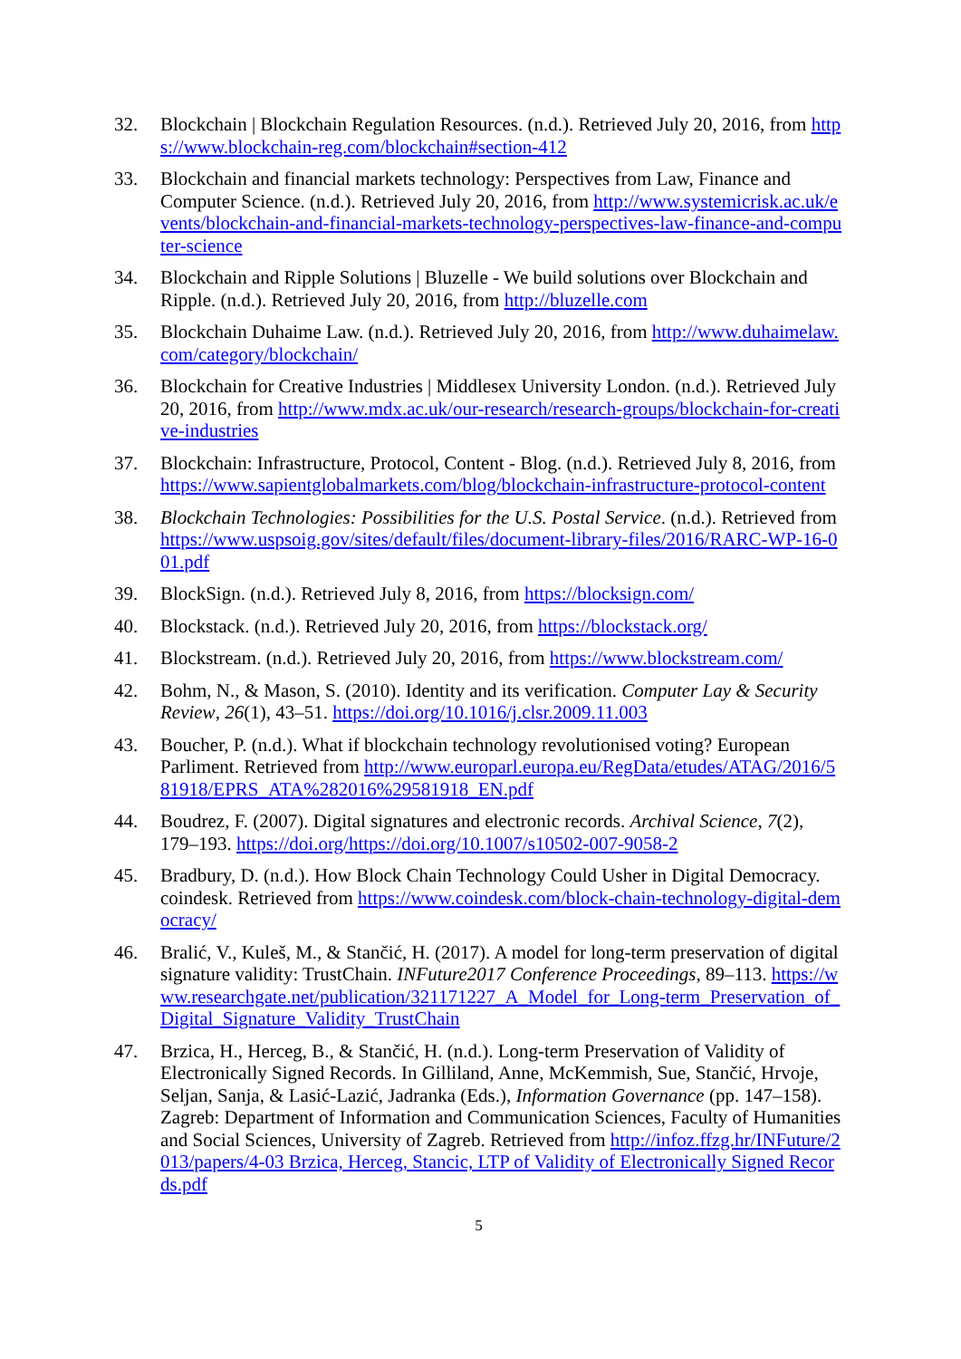32. Blockchain | Blockchain Regulation Resources. (n.d.). Retrieved July 20, 2016, from https://www.blockchain-reg.com/blockchain#section-412
33. Blockchain and financial markets technology: Perspectives from Law, Finance and Computer Science. (n.d.). Retrieved July 20, 2016, from http://www.systemicrisk.ac.uk/events/blockchain-and-financial-markets-technology-perspectives-law-finance-and-computer-science
34. Blockchain and Ripple Solutions | Bluzelle - We build solutions over Blockchain and Ripple. (n.d.). Retrieved July 20, 2016, from http://bluzelle.com
35. Blockchain Duhaime Law. (n.d.). Retrieved July 20, 2016, from http://www.duhaimelaw.com/category/blockchain/
36. Blockchain for Creative Industries | Middlesex University London. (n.d.). Retrieved July 20, 2016, from http://www.mdx.ac.uk/our-research/research-groups/blockchain-for-creative-industries
37. Blockchain: Infrastructure, Protocol, Content - Blog. (n.d.). Retrieved July 8, 2016, from https://www.sapientglobalmarkets.com/blog/blockchain-infrastructure-protocol-content
38. Blockchain Technologies: Possibilities for the U.S. Postal Service. (n.d.). Retrieved from https://www.uspsoig.gov/sites/default/files/document-library-files/2016/RARC-WP-16-001.pdf
39. BlockSign. (n.d.). Retrieved July 8, 2016, from https://blocksign.com/
40. Blockstack. (n.d.). Retrieved July 20, 2016, from https://blockstack.org/
41. Blockstream. (n.d.). Retrieved July 20, 2016, from https://www.blockstream.com/
42. Bohm, N., & Mason, S. (2010). Identity and its verification. Computer Lay & Security Review, 26(1), 43–51. https://doi.org/10.1016/j.clsr.2009.11.003
43. Boucher, P. (n.d.). What if blockchain technology revolutionised voting? European Parliment. Retrieved from http://www.europarl.europa.eu/RegData/etudes/ATAG/2016/581918/EPRS_ATA%282016%29581918_EN.pdf
44. Boudrez, F. (2007). Digital signatures and electronic records. Archival Science, 7(2), 179–193. https://doi.org/https://doi.org/10.1007/s10502-007-9058-2
45. Bradbury, D. (n.d.). How Block Chain Technology Could Usher in Digital Democracy. coindesk. Retrieved from https://www.coindesk.com/block-chain-technology-digital-democracy/
46. Bralić, V., Kuleš, M., & Stančić, H. (2017). A model for long-term preservation of digital signature validity: TrustChain. INFuture2017 Conference Proceedings, 89–113. https://www.researchgate.net/publication/321171227_A_Model_for_Long-term_Preservation_of_Digital_Signature_Validity_TrustChain
47. Brzica, H., Herceg, B., & Stančić, H. (n.d.). Long-term Preservation of Validity of Electronically Signed Records. In Gilliland, Anne, McKemmish, Sue, Stančić, Hrvoje, Seljan, Sanja, & Lasić-Lazić, Jadranka (Eds.), Information Governance (pp. 147–158). Zagreb: Department of Information and Communication Sciences, Faculty of Humanities and Social Sciences, University of Zagreb. Retrieved from http://infoz.ffzg.hr/INFuture/2013/papers/4-03 Brzica, Herceg, Stancic, LTP of Validity of Electronically Signed Records.pdf
5